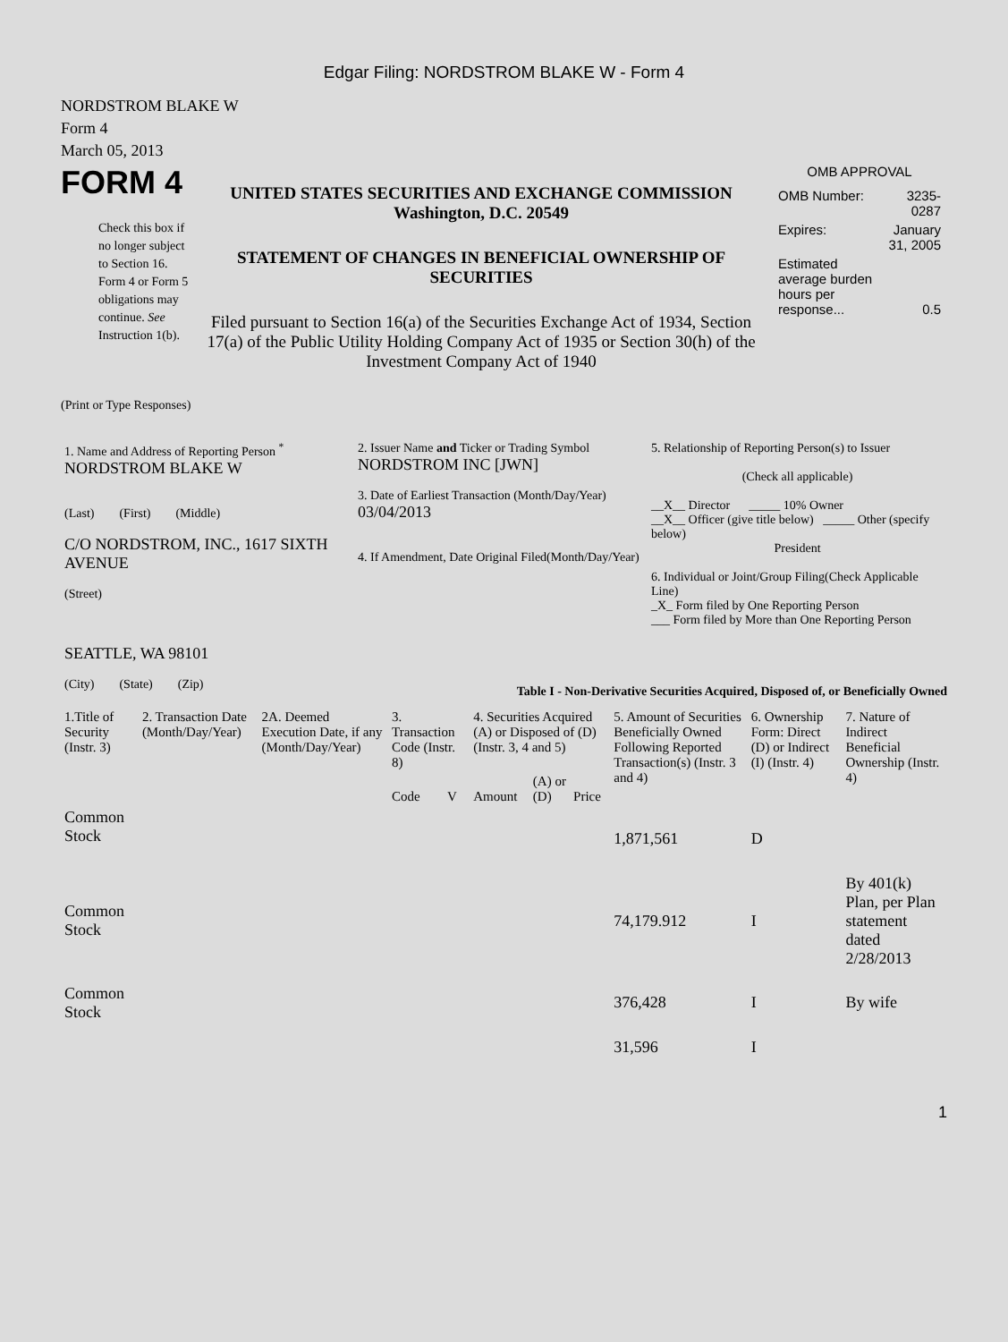Edgar Filing: NORDSTROM BLAKE W - Form 4
NORDSTROM BLAKE W
Form 4
March 05, 2013
FORM 4
Check this box if no longer subject to Section 16. Form 4 or Form 5 obligations may continue. See Instruction 1(b).
UNITED STATES SECURITIES AND EXCHANGE COMMISSION
Washington, D.C. 20549
STATEMENT OF CHANGES IN BENEFICIAL OWNERSHIP OF SECURITIES
Filed pursuant to Section 16(a) of the Securities Exchange Act of 1934, Section 17(a) of the Public Utility Holding Company Act of 1935 or Section 30(h) of the Investment Company Act of 1940
OMB APPROVAL
| OMB Number: | 3235-0287 |
| Expires: | January 31, 2005 |
| Estimated average burden hours per response... | 0.5 |
(Print or Type Responses)
| 1. Name and Address of Reporting Person <sup>*</sup> NORDSTROM BLAKE W (Last) (First) (Middle) C/O NORDSTROM, INC., 1617 SIXTH AVENUE (Street) SEATTLE, WA 98101 (City) (State) (Zip) | 2. Issuer Name and Ticker or Trading Symbol NORDSTROM INC [JWN] 3. Date of Earliest Transaction (Month/Day/Year) 03/04/2013 4. If Amendment, Date Original Filed(Month/Day/Year) | 5. Relationship of Reporting Person(s) to Issuer (Check all applicable) __X__ Director _____ 10% Owner __X__ Officer (give title below) _____ Other (specify below) President 6. Individual or Joint/Group Filing(Check Applicable Line) _X_ Form filed by One Reporting Person ___ Form filed by More than One Reporting Person |
Table I - Non-Derivative Securities Acquired, Disposed of, or Beneficially Owned
| 1.Title of Security (Instr. 3) | 2. Transaction Date (Month/Day/Year) | 2A. Deemed Execution Date, if any (Month/Day/Year) | 3. Transaction Code (Instr. 8) | | 4. Securities Acquired (A) or Disposed of (D) (Instr. 3, 4 and 5) | | | 5. Amount of Securities Beneficially Owned Following Reported Transaction(s) (Instr. 3 and 4) | 6. Ownership Form: Direct (D) or Indirect (I) (Instr. 4) | 7. Nature of Indirect Beneficial Ownership (Instr. 4) |
| --- | --- | --- | --- | --- | --- | --- | --- | --- | --- | --- |
| | | | Code | V | Amount | (A) or (D) | Price | | | |
| Common Stock | | | | | | | | 1,871,561 | D | |
| Common Stock | | | | | | | | 74,179.912 | I | By 401(k) Plan, per Plan statement dated 2/28/2013 |
| Common Stock | | | | | | | | 376,428 | I | By wife |
| | | | | | | | | 31,596 | I | |
1